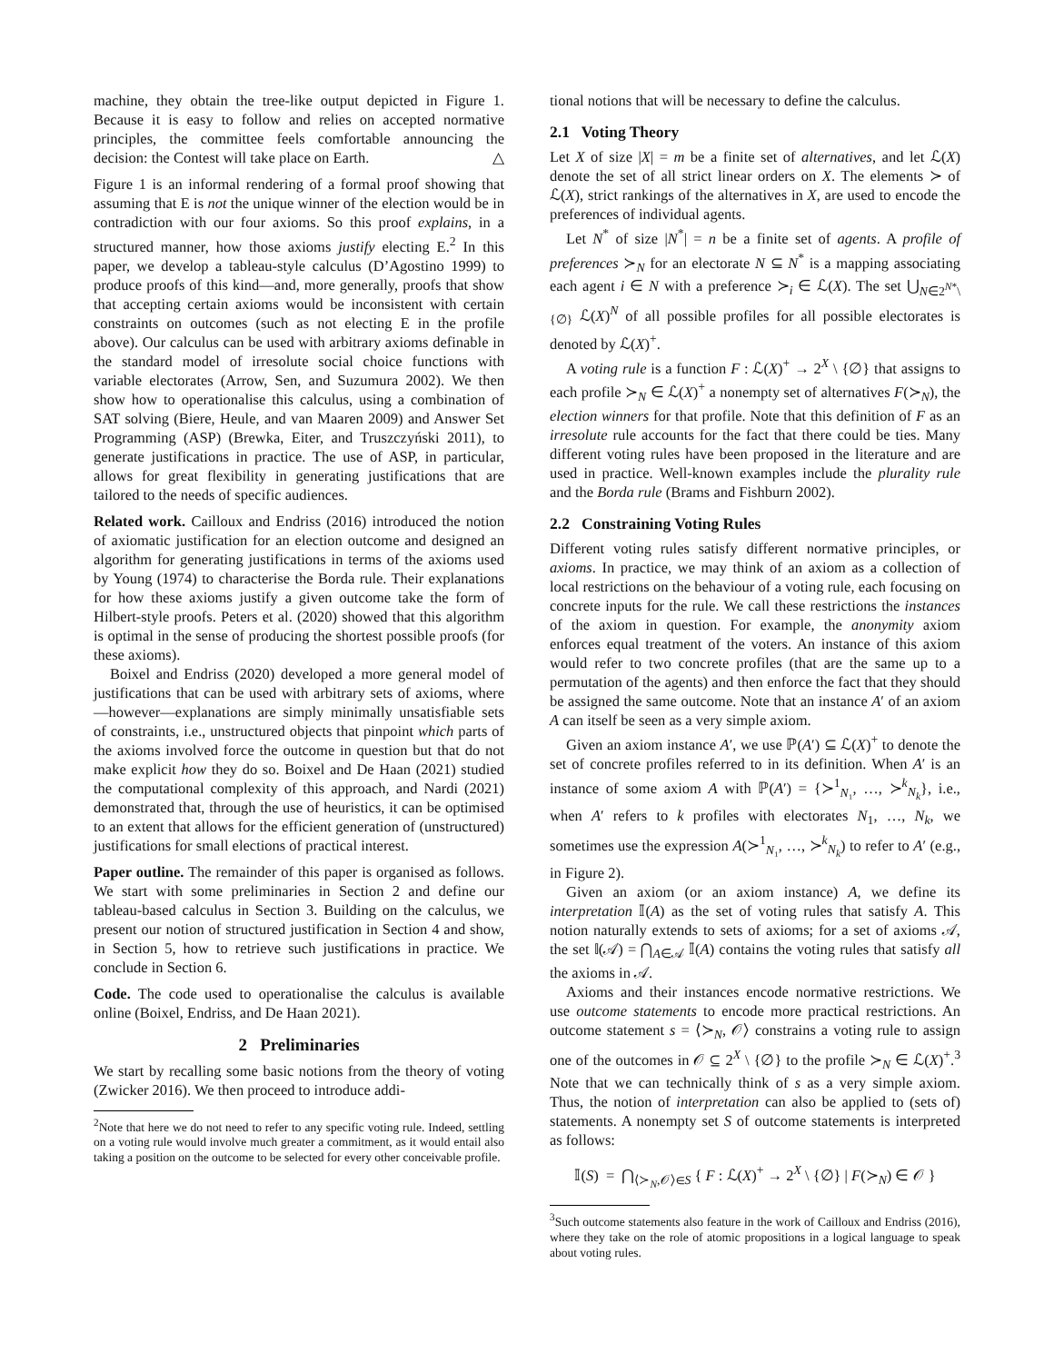machine, they obtain the tree-like output depicted in Figure 1. Because it is easy to follow and relies on accepted normative principles, the committee feels comfortable announcing the decision: the Contest will take place on Earth. △
Figure 1 is an informal rendering of a formal proof showing that assuming that E is not the unique winner of the election would be in contradiction with our four axioms. So this proof explains, in a structured manner, how those axioms justify electing E.<sup>2</sup> In this paper, we develop a tableau-style calculus (D’Agostino 1999) to produce proofs of this kind—and, more generally, proofs that show that accepting certain axioms would be inconsistent with certain constraints on outcomes (such as not electing E in the profile above). Our calculus can be used with arbitrary axioms definable in the standard model of irresolute social choice functions with variable electorates (Arrow, Sen, and Suzumura 2002). We then show how to operationalise this calculus, using a combination of SAT solving (Biere, Heule, and van Maaren 2009) and Answer Set Programming (ASP) (Brewka, Eiter, and Truszczyński 2011), to generate justifications in practice. The use of ASP, in particular, allows for great flexibility in generating justifications that are tailored to the needs of specific audiences.
Related work. Cailloux and Endriss (2016) introduced the notion of axiomatic justification for an election outcome and designed an algorithm for generating justifications in terms of the axioms used by Young (1974) to characterise the Borda rule. Their explanations for how these axioms justify a given outcome take the form of Hilbert-style proofs. Peters et al. (2020) showed that this algorithm is optimal in the sense of producing the shortest possible proofs (for these axioms).
Boixel and Endriss (2020) developed a more general model of justifications that can be used with arbitrary sets of axioms, where—however—explanations are simply minimally unsatisfiable sets of constraints, i.e., unstructured objects that pinpoint which parts of the axioms involved force the outcome in question but that do not make explicit how they do so. Boixel and De Haan (2021) studied the computational complexity of this approach, and Nardi (2021) demonstrated that, through the use of heuristics, it can be optimised to an extent that allows for the efficient generation of (unstructured) justifications for small elections of practical interest.
Paper outline. The remainder of this paper is organised as follows. We start with some preliminaries in Section 2 and define our tableau-based calculus in Section 3. Building on the calculus, we present our notion of structured justification in Section 4 and show, in Section 5, how to retrieve such justifications in practice. We conclude in Section 6.
Code. The code used to operationalise the calculus is available online (Boixel, Endriss, and De Haan 2021).
2 Preliminaries
We start by recalling some basic notions from the theory of voting (Zwicker 2016). We then proceed to introduce addi-
<sup>2</sup> Note that here we do not need to refer to any specific voting rule. Indeed, settling on a voting rule would involve much greater a commitment, as it would entail also taking a position on the outcome to be selected for every other conceivable profile.
tional notions that will be necessary to define the calculus.
2.1 Voting Theory
Let X of size |X| = m be a finite set of alternatives, and let ℒ(X) denote the set of all strict linear orders on X. The elements ≻ of ℒ(X), strict rankings of the alternatives in X, are used to encode the preferences of individual agents.
Let N<sup>*</sup> of size |N<sup>*</sup>| = n be a finite set of agents. A profile of preferences ≻<sub>N</sub> for an electorate N ⊆ N<sup>*</sup> is a mapping associating each agent i ∈ N with a preference ≻<sub>i</sub> ∈ ℒ(X). The set ⋃<sub>N∈2<sup>N*</sup>\{∅}</sub> ℒ(X)<sup>N</sup> of all possible profiles for all possible electorates is denoted by ℒ(X)<sup>+</sup>.
A voting rule is a function F : ℒ(X)<sup>+</sup> → 2<sup>X</sup> \ {∅} that assigns to each profile ≻<sub>N</sub> ∈ ℒ(X)<sup>+</sup> a nonempty set of alternatives F(≻<sub>N</sub>), the election winners for that profile. Note that this definition of F as an irresolute rule accounts for the fact that there could be ties. Many different voting rules have been proposed in the literature and are used in practice. Well-known examples include the plurality rule and the Borda rule (Brams and Fishburn 2002).
2.2 Constraining Voting Rules
Different voting rules satisfy different normative principles, or axioms. In practice, we may think of an axiom as a collection of local restrictions on the behaviour of a voting rule, each focusing on concrete inputs for the rule. We call these restrictions the instances of the axiom in question. For example, the anonymity axiom enforces equal treatment of the voters. An instance of this axiom would refer to two concrete profiles (that are the same up to a permutation of the agents) and then enforce the fact that they should be assigned the same outcome. Note that an instance A′ of an axiom A can itself be seen as a very simple axiom.
Given an axiom instance A′, we use ℙ(A′) ⊆ ℒ(X)<sup>+</sup> to denote the set of concrete profiles referred to in its definition. When A′ is an instance of some axiom A with ℙ(A′) = {≻<sup>1</sup><sub>N₁</sub>, …, ≻<sup>k</sup><sub>N<sub>k</sub></sub>}, i.e., when A′ refers to k profiles with electorates N<sub>1</sub>, …, N<sub>k</sub>, we sometimes use the expression A(≻<sup>1</sup><sub>N₁</sub>, …, ≻<sup>k</sup><sub>N<sub>k</sub></sub>) to refer to A′ (e.g., in Figure 2).
Given an axiom (or an axiom instance) A, we define its interpretation 𝕀(A) as the set of voting rules that satisfy A. This notion naturally extends to sets of axioms; for a set of axioms 𝒜, the set 𝕀(𝒜) = ⋂<sub>A∈𝒜</sub> 𝕀(A) contains the voting rules that satisfy all the axioms in 𝒜.
Axioms and their instances encode normative restrictions. We use outcome statements to encode more practical restrictions. An outcome statement s = ⟨≻<sub>N</sub>, 𝒪⟩ constrains a voting rule to assign one of the outcomes in 𝒪 ⊆ 2<sup>X</sup> \ {∅} to the profile ≻<sub>N</sub> ∈ ℒ(X)<sup>+</sup>.<sup>3</sup> Note that we can technically think of s as a very simple axiom. Thus, the notion of interpretation can also be applied to (sets of) statements. A nonempty set S of outcome statements is interpreted as follows:
𝕀(S) = ⋂<sub>⟨≻<sub>N</sub>,𝒪⟩∈S</sub> { F : ℒ(X)<sup>+</sup> → 2<sup>X</sup> \ {∅} | F(≻<sub>N</sub>) ∈ 𝒪 }
<sup>3</sup> Such outcome statements also feature in the work of Cailloux and Endriss (2016), where they take on the role of atomic propositions in a logical language to speak about voting rules.